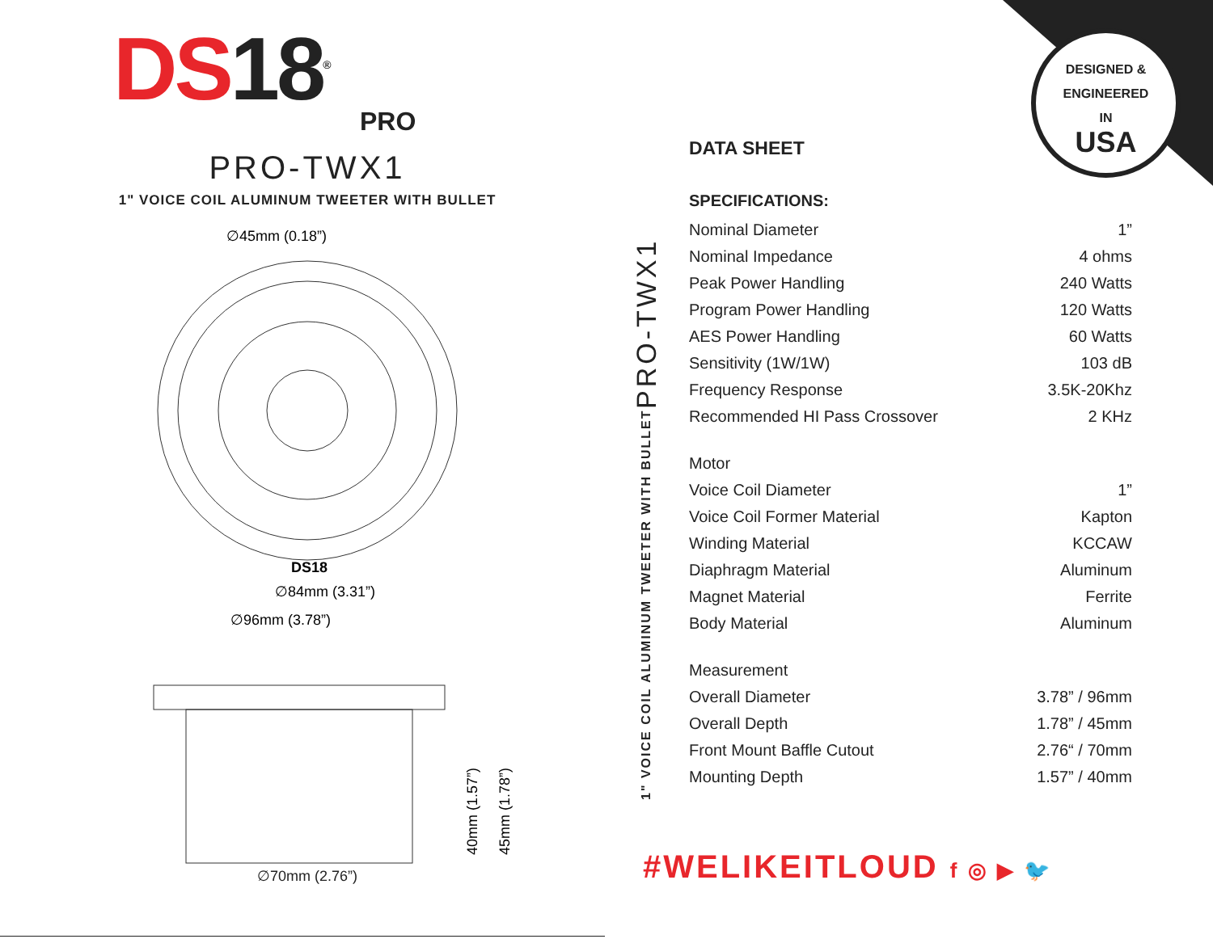DESIGNED & ENGINEERED
IN
USA
DS 18<sup>®</sup>
PRO
PRO-TWX1
1" VOICE COIL ALUMINUM TWEETER WITH BULLET
∅45mm (0.18”)
DS18
∅84mm (3.31”)
∅96mm (3.78”)
40mm (1.57”)
45mm (1.78”)
∅70mm (2.76”)
1" VOICE COIL ALUMINUM TWEETER WITH BULLET PRO-TWX1
DATA SHEET
SPECIFICATIONS:
| Nominal Diameter | 1” |
| Nominal Impedance | 4 ohms |
| Peak Power Handling | 240 Watts |
| Program Power Handling | 120 Watts |
| AES Power Handling | 60 Watts |
| Sensitivity (1W/1W) | 103 dB |
| Frequency Response | 3.5K-20Khz |
| Recommended HI Pass Crossover | 2 KHz |
| Motor | |
| Voice Coil Diameter | 1” |
| Voice Coil Former Material | Kapton |
| Winding Material | KCCAW |
| Diaphragm Material | Aluminum |
| Magnet Material | Ferrite |
| Body Material | Aluminum |
| Measurement | |
| Overall Diameter | 3.78” / 96mm |
| Overall Depth | 1.78” / 45mm |
| Front Mount Baffle Cutout | 2.76“ / 70mm |
| Mounting Depth | 1.57” / 40mm |
#WELIKEITLOUD f ◎ ▶ 🐦